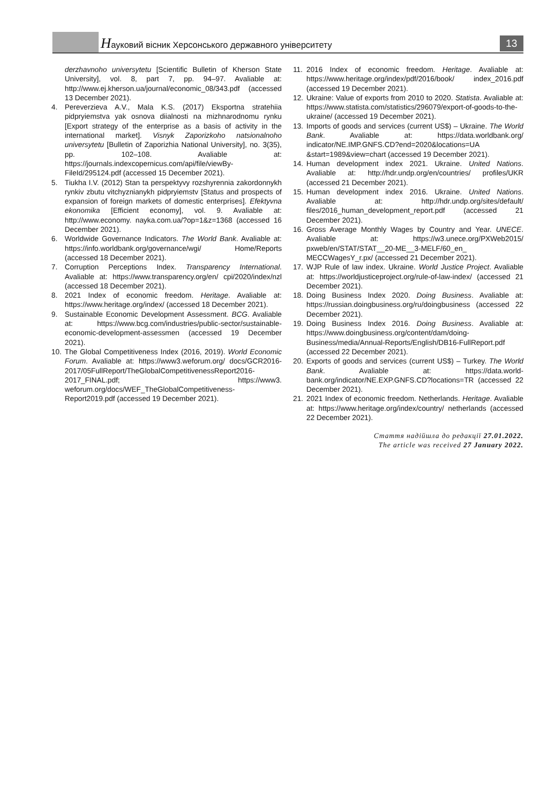Науковий вісник Херсонського державного університету
13
derzhavnoho universytetu [Scientific Bulletin of Kherson State University], vol. 8, part 7, pp. 94–97. Avaliable at: http://www.ej.kherson.ua/journal/economic_08/343.pdf (accessed 13 December 2021).
4. Pereverzieva A.V., Mala K.S. (2017) Eksportna strate­hiia pidpryiemstva yak osnova diialnosti na mizhnarod­nomu rynku [Export strategy of the enterprise as a basis of activity in the international market]. Visnyk Zaporiz­koho natsionalnoho universytetu [Bulletin of Zaporizhia National University], no. 3(35), pp. 102–108. Avaliable at: https://journals.indexcopernicus.com/api/file/viewBy­FileId/295124.pdf (accessed 15 December 2021).
5. Tiukha I.V. (2012) Stan ta perspektyvy rozshyrennia zakordonnykh rynkiv zbutu vitchyznianykh pidpryiemstv [Status and prospects of expansion of foreign markets of domestic enterprises]. Efektyvna ekonomika [Efficient economy], vol. 9. Avaliable at: http://www.economy. nayka.com.ua/?op=1&z=1368 (accessed 16 December 2021).
6. Worldwide Governance Indicators. The World Bank. Avaliable at: https://info.worldbank.org/governance/wgi/ Home/Reports (accessed 18 December 2021).
7. Corruption Perceptions Index. Transparency Interna­tional. Avaliable at: https://www.transparency.org/en/ cpi/2020/index/nzl (accessed 18 December 2021).
8. 2021 Index of economic freedom. Heritage. Avaliable at: https://www.heritage.org/index/ (accessed 18 Decem­ber 2021).
9. Sustainable Economic Development Assessment. BCG. Avaliable at: https://www.bcg.com/industries/pub­lic-sector/sustainable-economic-development-assess­men (accessed 19 December 2021).
10. The Global Competitiveness Index (2016, 2019). World Economic Forum. Avaliable at: https://www3.weforum.org/ docs/GCR2016-2017/05FullReport/TheGlobalCompet­itivenessReport2016-2017_FINAL.pdf; https://www3. weforum.org/docs/WEF_TheGlobalCompetitiveness­Report2019.pdf (accessed 19 December 2021).
11. 2016 Index of economic freedom. Heritage. Avali­able at: https://www.heritage.org/index/pdf/2016/book/ index_2016.pdf (accessed 19 December 2021).
12. Ukraine: Value of exports from 2010 to 2020. Statista. Avali­able at: https://www.statista.com/statistics/296079/export-of-goods-to-the-ukraine/ (accessed 19 December 2021).
13. Imports of goods and services (current US$) – Ukraine. The World Bank. Avaliable at: https://data.worldbank.org/ indicator/NE.IMP.GNFS.CD?end=2020&locations=UA &start=1989&view=chart (accessed 19 December 2021).
14. Human development index 2021. Ukraine. United Nations. Avaliable at: http://hdr.undp.org/en/countries/ profiles/UKR (accessed 21 December 2021).
15. Human development index 2016. Ukraine. United Nations. Avaliable at: http://hdr.undp.org/sites/default/ files/2016_human_development_report.pdf (accessed 21 December 2021).
16. Gross Average Monthly Wages by Country and Year. UNECE. Avaliable at: https://w3.unece.org/PXWeb2015/ pxweb/en/STAT/STAT__20-ME__3-MELF/60_en_ MECCWagesY_r.px/ (accessed 21 December 2021).
17. WJP Rule of law index. Ukraine. World Justice Project. Avaliable at: https://worldjusticeproject.org/rule-of-law-index/ (accessed 21 December 2021).
18. Doing Business Index 2020. Doing Business. Avaliable at: https://russian.doingbusiness.org/ru/doingbusiness (accessed 22 December 2021).
19. Doing Business Index 2016. Doing Business. Avaliable at: https://www.doingbusiness.org/content/dam/doing­Business/media/Annual-Reports/English/DB16-Full­Report.pdf (accessed 22 December 2021).
20. Exports of goods and services (current US$) – Tur­key. The World Bank. Avaliable at: https://data.world­bank.org/indicator/NE.EXP.GNFS.CD?locations=TR (accessed 22 December 2021).
21. 2021 Index of economic freedom. Netherlands. Heritage. Avaliable at: https://www.heritage.org/index/country/ netherlands (accessed 22 December 2021).
Стаття надійшла до редакції 27.01.2022.
The article was received 27 January 2022.